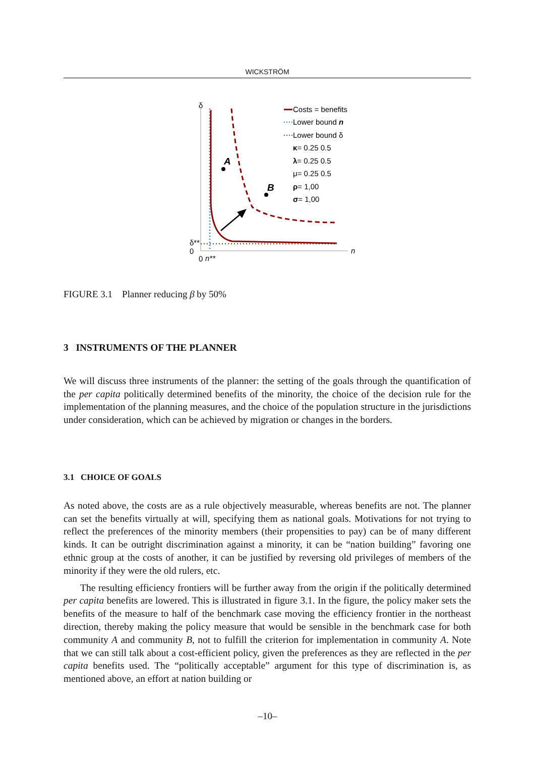WICKSTRÖM
A
B
δ
δ**
0
0
n**
n
Costs = benefits
Lower bound n
Lower bound δ
κ= 0.25 0.5
λ= 0.25 0.5
μ= 0.25 0.5
ρ= 1,00
σ= 1,00
FIGURE 3.1 Planner reducing β by 50%
3 INSTRUMENTS OF THE PLANNER
We will discuss three instruments of the planner: the setting of the goals through the quantification of the per capita politically determined benefits of the minority, the choice of the decision rule for the implementation of the planning measures, and the choice of the population structure in the jurisdictions under consideration, which can be achieved by migration or changes in the borders.
3.1 CHOICE OF GOALS
As noted above, the costs are as a rule objectively measurable, whereas benefits are not. The planner can set the benefits virtually at will, specifying them as national goals. Motivations for not trying to reflect the preferences of the minority members (their propensities to pay) can be of many different kinds. It can be outright discrimination against a minority, it can be “nation building” favoring one ethnic group at the costs of another, it can be justified by reversing old privileges of members of the minority if they were the old rulers, etc.
The resulting efficiency frontiers will be further away from the origin if the politically determined per capita benefits are lowered. This is illustrated in figure 3.1. In the figure, the policy maker sets the benefits of the measure to half of the benchmark case moving the efficiency frontier in the northeast direction, thereby making the policy measure that would be sensible in the benchmark case for both community A and community B, not to fulfill the criterion for implementation in community A. Note that we can still talk about a cost-efficient policy, given the preferences as they are reflected in the per capita benefits used. The “politically acceptable” argument for this type of discrimination is, as mentioned above, an effort at nation building or
–10–